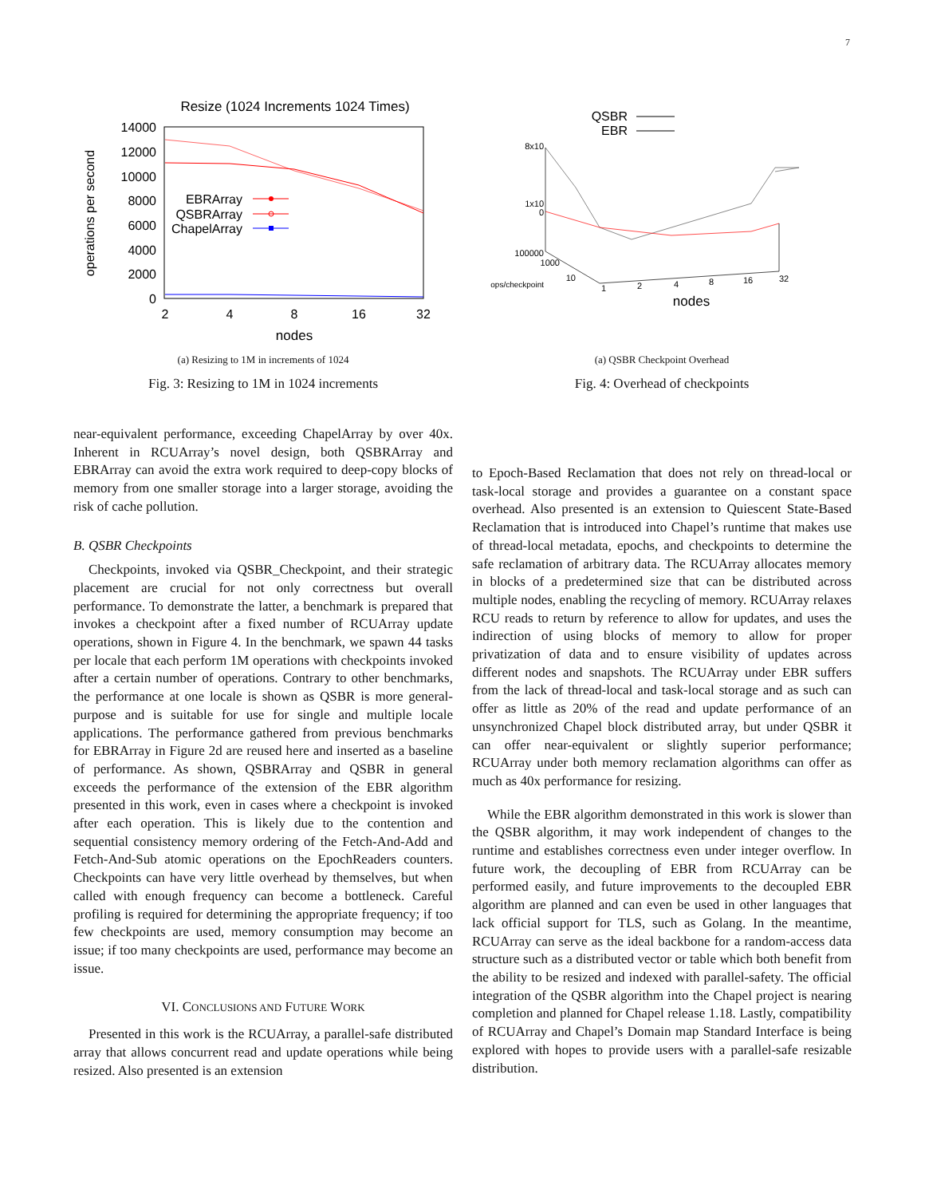7
Resize (1024 Increments 1024 Times)
14000
12000
10000
8000
6000
4000
2000
0
2
4
8
16
32
nodes
operations per second
EBRArray
QSBRArray
ChapelArray
(a) Resizing to 1M in increments of 1024
Fig. 3: Resizing to 1M in 1024 increments
QSBR
EBR
0
1x10
8x10
100000
1000
10
ops/checkpoint
1
2
4
8
16
32
nodes
(a) QSBR Checkpoint Overhead
Fig. 4: Overhead of checkpoints
near-equivalent performance, exceeding ChapelArray by over 40x. Inherent in RCUArray’s novel design, both QSBRArray and EBRArray can avoid the extra work required to deep-copy blocks of memory from one smaller storage into a larger storage, avoiding the risk of cache pollution.
B. QSBR Checkpoints
Checkpoints, invoked via QSBR_Checkpoint, and their strategic placement are crucial for not only correctness but overall performance. To demonstrate the latter, a benchmark is prepared that invokes a checkpoint after a fixed number of RCUArray update operations, shown in Figure 4. In the benchmark, we spawn 44 tasks per locale that each perform 1M operations with checkpoints invoked after a certain number of operations. Contrary to other benchmarks, the performance at one locale is shown as QSBR is more general-purpose and is suitable for use for single and multiple locale applications. The performance gathered from previous benchmarks for EBRArray in Figure 2d are reused here and inserted as a baseline of performance. As shown, QSBRArray and QSBR in general exceeds the performance of the extension of the EBR algorithm presented in this work, even in cases where a checkpoint is invoked after each operation. This is likely due to the contention and sequential consistency memory ordering of the Fetch-And-Add and Fetch-And-Sub atomic operations on the EpochReaders counters. Checkpoints can have very little overhead by themselves, but when called with enough frequency can become a bottleneck. Careful profiling is required for determining the appropriate frequency; if too few checkpoints are used, memory consumption may become an issue; if too many checkpoints are used, performance may become an issue.
VI. CONCLUSIONS AND FUTURE WORK
Presented in this work is the RCUArray, a parallel-safe distributed array that allows concurrent read and update operations while being resized. Also presented is an extension
to Epoch-Based Reclamation that does not rely on thread-local or task-local storage and provides a guarantee on a constant space overhead. Also presented is an extension to Quiescent State-Based Reclamation that is introduced into Chapel’s runtime that makes use of thread-local metadata, epochs, and checkpoints to determine the safe reclamation of arbitrary data. The RCUArray allocates memory in blocks of a predetermined size that can be distributed across multiple nodes, enabling the recycling of memory. RCUArray relaxes RCU reads to return by reference to allow for updates, and uses the indirection of using blocks of memory to allow for proper privatization of data and to ensure visibility of updates across different nodes and snapshots. The RCUArray under EBR suffers from the lack of thread-local and task-local storage and as such can offer as little as 20% of the read and update performance of an unsynchronized Chapel block distributed array, but under QSBR it can offer near-equivalent or slightly superior performance; RCUArray under both memory reclamation algorithms can offer as much as 40x performance for resizing.
While the EBR algorithm demonstrated in this work is slower than the QSBR algorithm, it may work independent of changes to the runtime and establishes correctness even under integer overflow. In future work, the decoupling of EBR from RCUArray can be performed easily, and future improvements to the decoupled EBR algorithm are planned and can even be used in other languages that lack official support for TLS, such as Golang. In the meantime, RCUArray can serve as the ideal backbone for a random-access data structure such as a distributed vector or table which both benefit from the ability to be resized and indexed with parallel-safety. The official integration of the QSBR algorithm into the Chapel project is nearing completion and planned for Chapel release 1.18. Lastly, compatibility of RCUArray and Chapel’s Domain map Standard Interface is being explored with hopes to provide users with a parallel-safe resizable distribution.